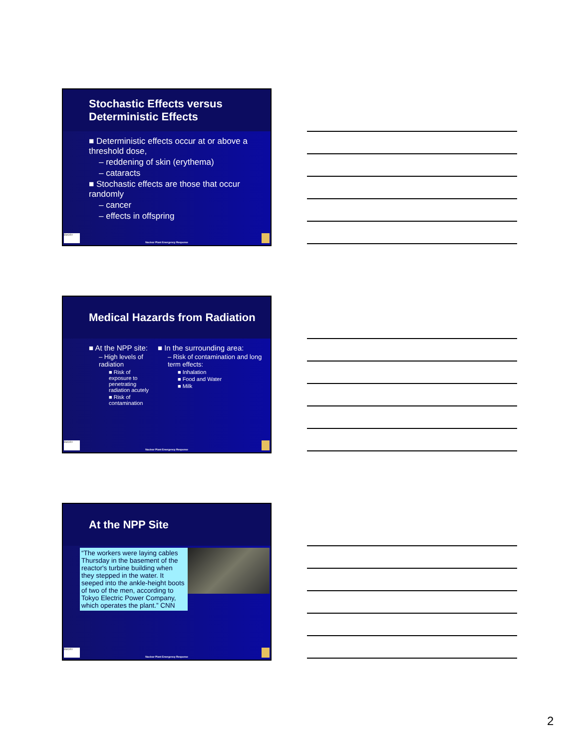Stochastic Effects versus Deterministic Effects
■ Deterministic effects occur at or above a threshold dose,
– reddening of skin (erythema)
– cataracts
■ Stochastic effects are those that occur randomly
– cancer
– effects in offspring
EMORY
Nuclear Plant Emergency Response
Medical Hazards from Radiation
■ At the NPP site:
– High levels of radiation
■ Risk of exposure to penetrating radiation acutely
■ Risk of contamination
■ In the surrounding area:
– Risk of contamination and long term effects:
■ Inhalation
■ Food and Water
■ Milk
EMORY
Nuclear Plant Emergency Response
At the NPP Site
“The workers were laying cables Thursday in the basement of the reactor's turbine building when they stepped in the water. It seeped into the ankle-height boots of two of the men, according to Tokyo Electric Power Company, which operates the plant.” CNN
EMORY
Nuclear Plant Emergency Response
2